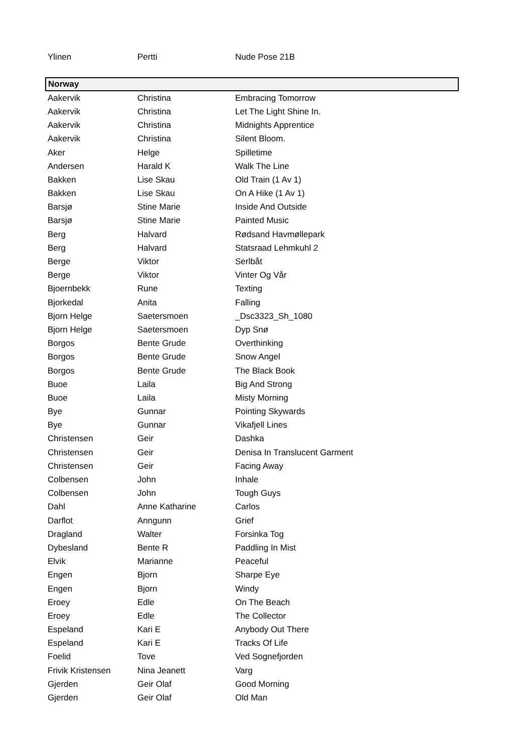| Ylinen | Pertti | Nude Pose 21B |
| Norway | | |
| Aakervik | Christina | Embracing Tomorrow |
| Aakervik | Christina | Let The Light Shine In. |
| Aakervik | Christina | Midnights Apprentice |
| Aakervik | Christina | Silent Bloom. |
| Aker | Helge | Spilletime |
| Andersen | Harald K | Walk The Line |
| Bakken | Lise Skau | Old Train (1 Av 1) |
| Bakken | Lise Skau | On A Hike (1 Av 1) |
| Barsjø | Stine Marie | Inside And Outside |
| Barsjø | Stine Marie | Painted Music |
| Berg | Halvard | Rødsand Havmøllepark |
| Berg | Halvard | Statsraad Lehmkuhl 2 |
| Berge | Viktor | Serlbåt |
| Berge | Viktor | Vinter Og Vår |
| Bjoernbekk | Rune | Texting |
| Bjorkedal | Anita | Falling |
| Bjorn Helge | Saetersmoen | _Dsc3323_Sh_1080 |
| Bjorn Helge | Saetersmoen | Dyp Snø |
| Borgos | Bente Grude | Overthinking |
| Borgos | Bente Grude | Snow Angel |
| Borgos | Bente Grude | The Black Book |
| Buoe | Laila | Big And Strong |
| Buoe | Laila | Misty Morning |
| Bye | Gunnar | Pointing Skywards |
| Bye | Gunnar | Vikafjell Lines |
| Christensen | Geir | Dashka |
| Christensen | Geir | Denisa In Translucent Garment |
| Christensen | Geir | Facing Away |
| Colbensen | John | Inhale |
| Colbensen | John | Tough Guys |
| Dahl | Anne Katharine | Carlos |
| Darflot | Anngunn | Grief |
| Dragland | Walter | Forsinka Tog |
| Dybesland | Bente R | Paddling In Mist |
| Elvik | Marianne | Peaceful |
| Engen | Bjorn | Sharpe Eye |
| Engen | Bjorn | Windy |
| Eroey | Edle | On The Beach |
| Eroey | Edle | The Collector |
| Espeland | Kari E | Anybody Out There |
| Espeland | Kari E | Tracks Of Life |
| Foelid | Tove | Ved Sognefjorden |
| Frivik Kristensen | Nina Jeanett | Varg |
| Gjerden | Geir Olaf | Good Morning |
| Gjerden | Geir Olaf | Old Man |